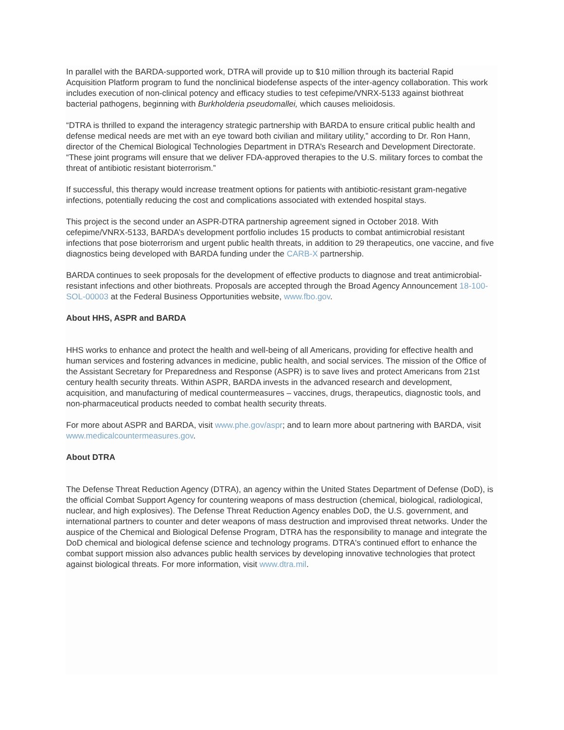In parallel with the BARDA-supported work, DTRA will provide up to $10 million through its bacterial Rapid Acquisition Platform program to fund the nonclinical biodefense aspects of the inter-agency collaboration. This work includes execution of non-clinical potency and efficacy studies to test cefepime/VNRX-5133 against biothreat bacterial pathogens, beginning with Burkholderia pseudomallei, which causes melioidosis.
“DTRA is thrilled to expand the interagency strategic partnership with BARDA to ensure critical public health and defense medical needs are met with an eye toward both civilian and military utility,” according to Dr. Ron Hann, director of the Chemical Biological Technologies Department in DTRA’s Research and Development Directorate. “These joint programs will ensure that we deliver FDA-approved therapies to the U.S. military forces to combat the threat of antibiotic resistant bioterrorism.”
If successful, this therapy would increase treatment options for patients with antibiotic-resistant gram-negative infections, potentially reducing the cost and complications associated with extended hospital stays.
This project is the second under an ASPR-DTRA partnership agreement signed in October 2018. With cefepime/VNRX-5133, BARDA’s development portfolio includes 15 products to combat antimicrobial resistant infections that pose bioterrorism and urgent public health threats, in addition to 29 therapeutics, one vaccine, and five diagnostics being developed with BARDA funding under the CARB-X partnership.
BARDA continues to seek proposals for the development of effective products to diagnose and treat antimicrobial-resistant infections and other biothreats. Proposals are accepted through the Broad Agency Announcement 18-100-SOL-00003 at the Federal Business Opportunities website, www.fbo.gov.
About HHS, ASPR and BARDA
HHS works to enhance and protect the health and well-being of all Americans, providing for effective health and human services and fostering advances in medicine, public health, and social services. The mission of the Office of the Assistant Secretary for Preparedness and Response (ASPR) is to save lives and protect Americans from 21st century health security threats. Within ASPR, BARDA invests in the advanced research and development, acquisition, and manufacturing of medical countermeasures – vaccines, drugs, therapeutics, diagnostic tools, and non-pharmaceutical products needed to combat health security threats.
For more about ASPR and BARDA, visit www.phe.gov/aspr; and to learn more about partnering with BARDA, visit www.medicalcountermeasures.gov.
About DTRA
The Defense Threat Reduction Agency (DTRA), an agency within the United States Department of Defense (DoD), is the official Combat Support Agency for countering weapons of mass destruction (chemical, biological, radiological, nuclear, and high explosives). The Defense Threat Reduction Agency enables DoD, the U.S. government, and international partners to counter and deter weapons of mass destruction and improvised threat networks. Under the auspice of the Chemical and Biological Defense Program, DTRA has the responsibility to manage and integrate the DoD chemical and biological defense science and technology programs. DTRA's continued effort to enhance the combat support mission also advances public health services by developing innovative technologies that protect against biological threats. For more information, visit www.dtra.mil.